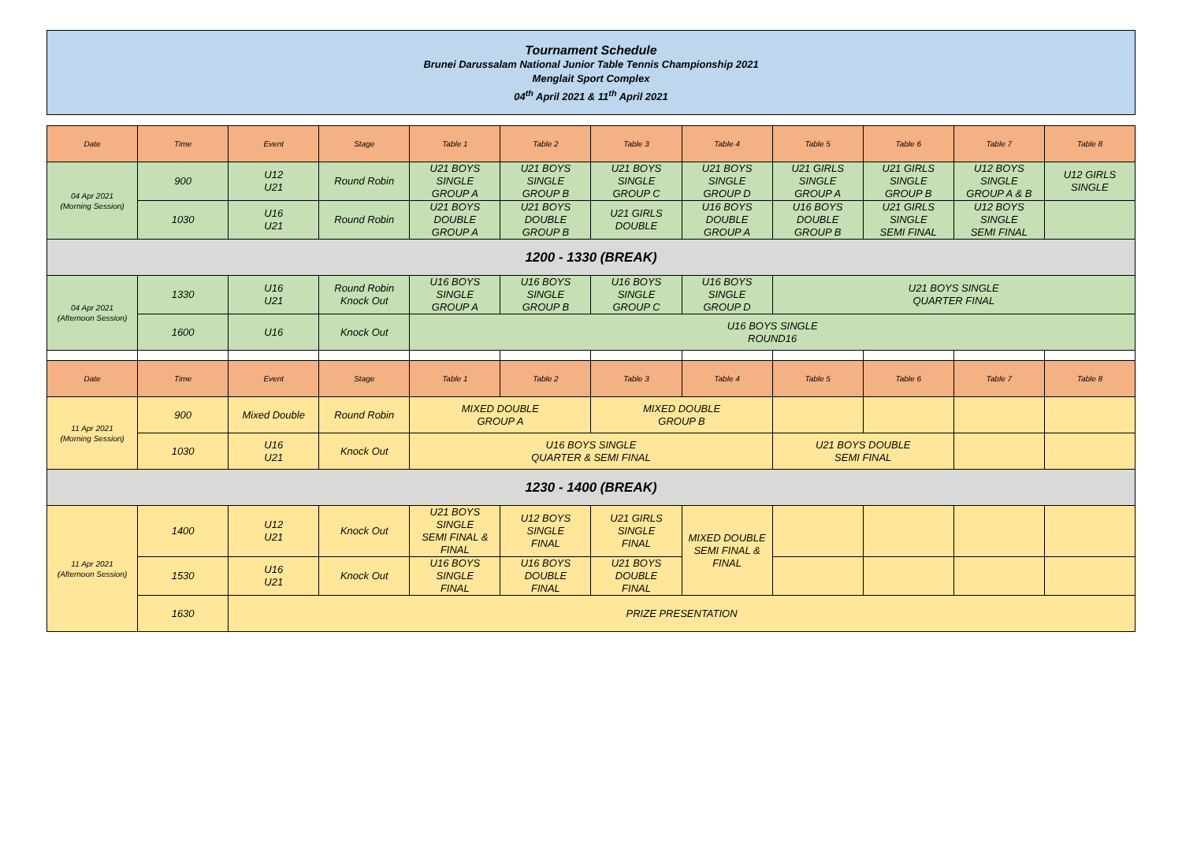Tournament Schedule
Brunei Darussalam National Junior Table Tennis Championship 2021
Menglait Sport Complex
04<sup>th</sup> April 2021 & 11<sup>th</sup> April 2021
| Date | Time | Event | Stage | Table 1 | Table 2 | Table 3 | Table 4 | Table 5 | Table 6 | Table 7 | Table 8 |
| --- | --- | --- | --- | --- | --- | --- | --- | --- | --- | --- | --- |
| 04 Apr 2021 (Morning Session) | 900 | U12 U21 | Round Robin | U21 BOYS SINGLE GROUP A | U21 BOYS SINGLE GROUP B | U21 BOYS SINGLE GROUP C | U21 BOYS SINGLE GROUP D | U21 GIRLS SINGLE GROUP A | U21 GIRLS SINGLE GROUP B | U12 BOYS SINGLE GROUP A & B | U12 GIRLS SINGLE |
| | 1030 | U16 U21 | Round Robin | U21 BOYS DOUBLE GROUP A | U21 BOYS DOUBLE GROUP B | U21 GIRLS DOUBLE | U16 BOYS DOUBLE GROUP A | U16 BOYS DOUBLE GROUP B | U21 GIRLS SINGLE SEMI FINAL | U12 BOYS SINGLE SEMI FINAL | |
| 1200 - 1330 (BREAK) | | | | | | | | | | | |
| 04 Apr 2021 (Afternoon Session) | 1330 | U16 U21 | Round Robin Knock Out | U16 BOYS SINGLE GROUP A | U16 BOYS SINGLE GROUP B | U16 BOYS SINGLE GROUP C | U16 BOYS SINGLE GROUP D | U21 BOYS SINGLE QUARTER FINAL | | | |
| | 1600 | U16 | Knock Out | U16 BOYS SINGLE ROUND16 | | | | | | | |
| Date | Time | Event | Stage | Table 1 | Table 2 | Table 3 | Table 4 | Table 5 | Table 6 | Table 7 | Table 8 |
| 11 Apr 2021 (Morning Session) | 900 | Mixed Double | Round Robin | MIXED DOUBLE GROUP A | | MIXED DOUBLE GROUP B | | | | | |
| | 1030 | U16 U21 | Knock Out | U16 BOYS SINGLE QUARTER & SEMI FINAL | | | | U21 BOYS DOUBLE SEMI FINAL | | | |
| 1230 - 1400 (BREAK) | | | | | | | | | | | |
| 11 Apr 2021 (Afternoon Session) | 1400 | U12 U21 | Knock Out | U21 BOYS SINGLE SEMI FINAL & FINAL | U12 BOYS SINGLE FINAL | U21 GIRLS SINGLE FINAL | MIXED DOUBLE SEMI FINAL & FINAL | | | | |
| | 1530 | U16 U21 | Knock Out | U16 BOYS SINGLE FINAL | U16 BOYS DOUBLE FINAL | U21 BOYS DOUBLE FINAL | | | | | |
| | 1630 | PRIZE PRESENTATION | | | | | | | | | |